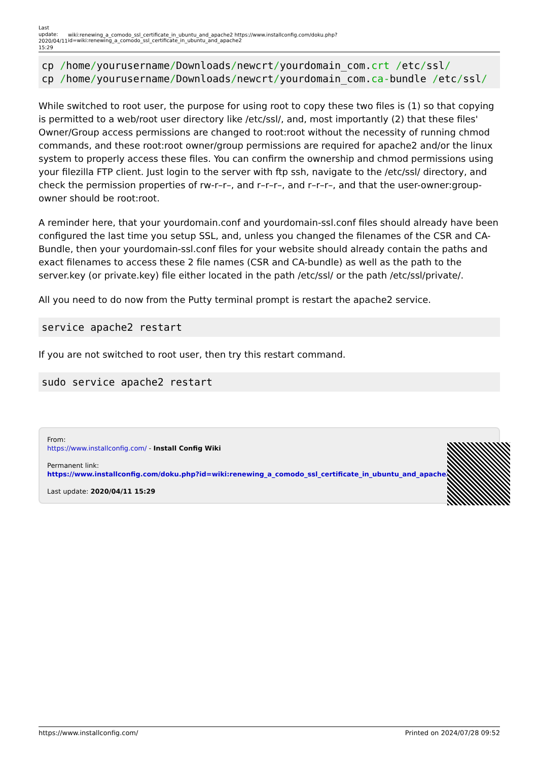Last update: 2020/04/11 15:29
wiki:renewing_a_comodo_ssl_certificate_in_ubuntu_and_apache2 https://www.installconfig.com/doku.php?id=wiki:renewing_a_comodo_ssl_certificate_in_ubuntu_and_apache2
cp /home/yourusername/Downloads/newcrt/yourdomain_com.crt /etc/ssl/
cp /home/yourusername/Downloads/newcrt/yourdomain_com.ca-bundle /etc/ssl/
While switched to root user, the purpose for using root to copy these two files is (1) so that copying is permitted to a web/root user directory like /etc/ssl/, and, most importantly (2) that these files' Owner/Group access permissions are changed to root:root without the necessity of running chmod commands, and these root:root owner/group permissions are required for apache2 and/or the linux system to properly access these files. You can confirm the ownership and chmod permissions using your filezilla FTP client. Just login to the server with ftp ssh, navigate to the /etc/ssl/ directory, and check the permission properties of rw-r–r–, and r–r–r–, and r–r–r–, and that the user-owner:group-owner should be root:root.
A reminder here, that your yourdomain.conf and yourdomain-ssl.conf files should already have been configured the last time you setup SSL, and, unless you changed the filenames of the CSR and CA-Bundle, then your yourdomain-ssl.conf files for your website should already contain the paths and exact filenames to access these 2 file names (CSR and CA-bundle) as well as the path to the server.key (or private.key) file either located in the path /etc/ssl/ or the path /etc/ssl/private/.
All you need to do now from the Putty terminal prompt is restart the apache2 service.
service apache2 restart
If you are not switched to root user, then try this restart command.
sudo service apache2 restart
From:
https://www.installconfig.com/ - Install Config Wiki
Permanent link:
https://www.installconfig.com/doku.php?id=wiki:renewing_a_comodo_ssl_certificate_in_ubuntu_and_apache2
Last update: 2020/04/11 15:29
https://www.installconfig.com/ Printed on 2024/07/28 09:52